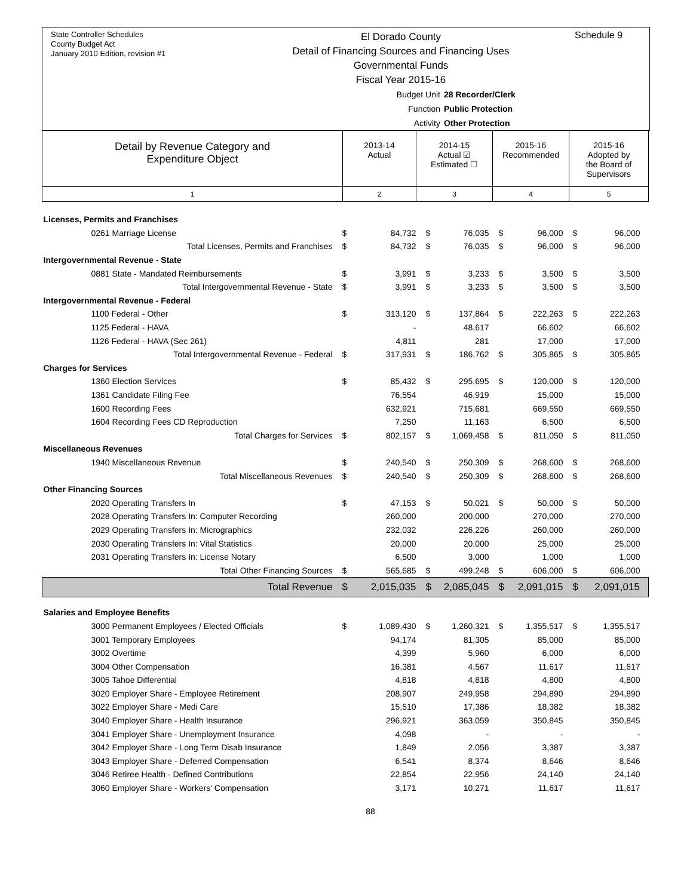State Controller Schedules
County Budget Act
January 2010 Edition, revision #1
El Dorado County
Detail of Financing Sources and Financing Uses
Governmental Funds
Fiscal Year 2015-16
Schedule 9
Budget Unit 28 Recorder/Clerk
Function Public Protection
Activity Other Protection
| Detail by Revenue Category and Expenditure Object | 2013-14 Actual | 2014-15 Actual ☑ Estimated ☐ | 2015-16 Recommended | 2015-16 Adopted by the Board of Supervisors |
| --- | --- | --- | --- | --- |
| 1 | 2 | 3 | 4 | 5 |
| Licenses, Permits and Franchises | | | | | | | | |
| 0261 Marriage License | $ | 84,732 | $ | 76,035 | $ | 96,000 | $ | 96,000 |
| Total Licenses, Permits and Franchises | $ | 84,732 | $ | 76,035 | $ | 96,000 | $ | 96,000 |
| Intergovernmental Revenue - State | | | | | | | | |
| 0881 State - Mandated Reimbursements | $ | 3,991 | $ | 3,233 | $ | 3,500 | $ | 3,500 |
| Total Intergovernmental Revenue - State | $ | 3,991 | $ | 3,233 | $ | 3,500 | $ | 3,500 |
| Intergovernmental Revenue - Federal | | | | | | | | |
| 1100 Federal - Other | $ | 313,120 | $ | 137,864 | $ | 222,263 | $ | 222,263 |
| 1125 Federal - HAVA | | - | | 48,617 | | 66,602 | | 66,602 |
| 1126 Federal - HAVA (Sec 261) | | 4,811 | | 281 | | 17,000 | | 17,000 |
| Total Intergovernmental Revenue - Federal | $ | 317,931 | $ | 186,762 | $ | 305,865 | $ | 305,865 |
| Charges for Services | | | | | | | | |
| 1360 Election Services | $ | 85,432 | $ | 295,695 | $ | 120,000 | $ | 120,000 |
| 1361 Candidate Filing Fee | | 76,554 | | 46,919 | | 15,000 | | 15,000 |
| 1600 Recording Fees | | 632,921 | | 715,681 | | 669,550 | | 669,550 |
| 1604 Recording Fees CD Reproduction | | 7,250 | | 11,163 | | 6,500 | | 6,500 |
| Total Charges for Services | $ | 802,157 | $ | 1,069,458 | $ | 811,050 | $ | 811,050 |
| Miscellaneous Revenues | | | | | | | | |
| 1940 Miscellaneous Revenue | $ | 240,540 | $ | 250,309 | $ | 268,600 | $ | 268,600 |
| Total Miscellaneous Revenues | $ | 240,540 | $ | 250,309 | $ | 268,600 | $ | 268,600 |
| Other Financing Sources | | | | | | | | |
| 2020 Operating Transfers In | $ | 47,153 | $ | 50,021 | $ | 50,000 | $ | 50,000 |
| 2028 Operating Transfers In: Computer Recording | | 260,000 | | 200,000 | | 270,000 | | 270,000 |
| 2029 Operating Transfers In: Micrographics | | 232,032 | | 226,226 | | 260,000 | | 260,000 |
| 2030 Operating Transfers In: Vital Statistics | | 20,000 | | 20,000 | | 25,000 | | 25,000 |
| 2031 Operating Transfers In: License Notary | | 6,500 | | 3,000 | | 1,000 | | 1,000 |
| Total Other Financing Sources | $ | 565,685 | $ | 499,248 | $ | 606,000 | $ | 606,000 |
| Total Revenue | $ | 2,015,035 | $ | 2,085,045 | $ | 2,091,015 | $ | 2,091,015 |
| Salaries and Employee Benefits | | | | | | | | |
| 3000 Permanent Employees / Elected Officials | $ | 1,089,430 | $ | 1,260,321 | $ | 1,355,517 | $ | 1,355,517 |
| 3001 Temporary Employees | | 94,174 | | 81,305 | | 85,000 | | 85,000 |
| 3002 Overtime | | 4,399 | | 5,960 | | 6,000 | | 6,000 |
| 3004 Other Compensation | | 16,381 | | 4,567 | | 11,617 | | 11,617 |
| 3005 Tahoe Differential | | 4,818 | | 4,818 | | 4,800 | | 4,800 |
| 3020 Employer Share - Employee Retirement | | 208,907 | | 249,958 | | 294,890 | | 294,890 |
| 3022 Employer Share - Medi Care | | 15,510 | | 17,386 | | 18,382 | | 18,382 |
| 3040 Employer Share - Health Insurance | | 296,921 | | 363,059 | | 350,845 | | 350,845 |
| 3041 Employer Share - Unemployment Insurance | | 4,098 | | - | | - | | - |
| 3042 Employer Share - Long Term Disab Insurance | | 1,849 | | 2,056 | | 3,387 | | 3,387 |
| 3043 Employer Share - Deferred Compensation | | 6,541 | | 8,374 | | 8,646 | | 8,646 |
| 3046 Retiree Health - Defined Contributions | | 22,854 | | 22,956 | | 24,140 | | 24,140 |
| 3060 Employer Share - Workers' Compensation | | 3,171 | | 10,271 | | 11,617 | | 11,617 |
88